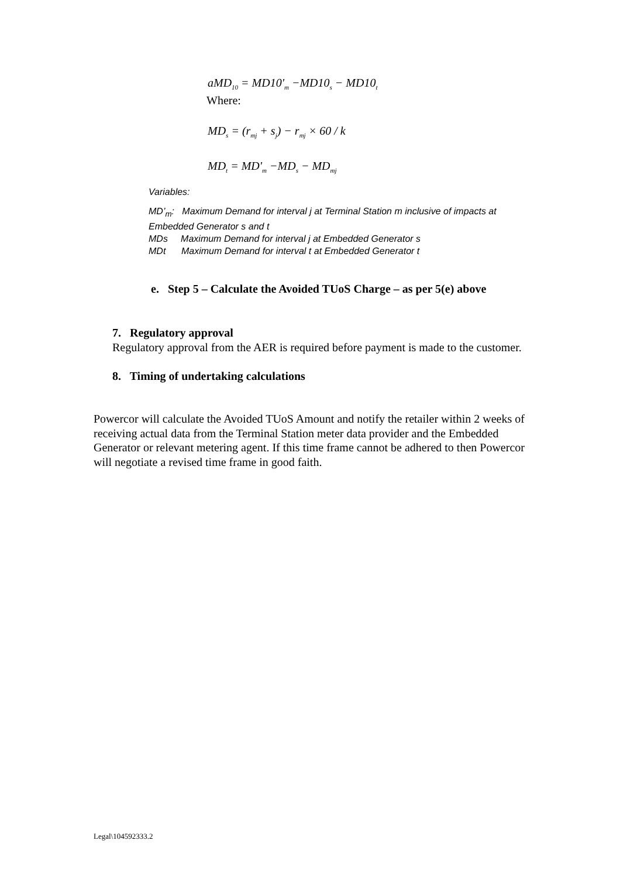aMD<sub>10</sub> = MD10'<sub>m</sub> −MD10<sub>s</sub> − MD10<sub>t</sub>
Where:
MD<sub>s</sub> = (r<sub>mj</sub> + s<sub>j</sub>) − r<sub>mj</sub> × 60 / k
MD<sub>t</sub> = MD'<sub>m</sub> −MD<sub>s</sub> − MD<sub>mj</sub>
Variables:
MD’<sub>m</sub>: Maximum Demand for interval j at Terminal Station m inclusive of impacts at Embedded Generator s and t
MDs Maximum Demand for interval j at Embedded Generator s
MDt Maximum Demand for interval t at Embedded Generator t
e. Step 5 – Calculate the Avoided TUoS Charge – as per 5(e) above
7. Regulatory approval
Regulatory approval from the AER is required before payment is made to the customer.
8. Timing of undertaking calculations
Powercor will calculate the Avoided TUoS Amount and notify the retailer within 2 weeks of receiving actual data from the Terminal Station meter data provider and the Embedded Generator or relevant metering agent. If this time frame cannot be adhered to then Powercor will negotiate a revised time frame in good faith.
Legal\104592333.2